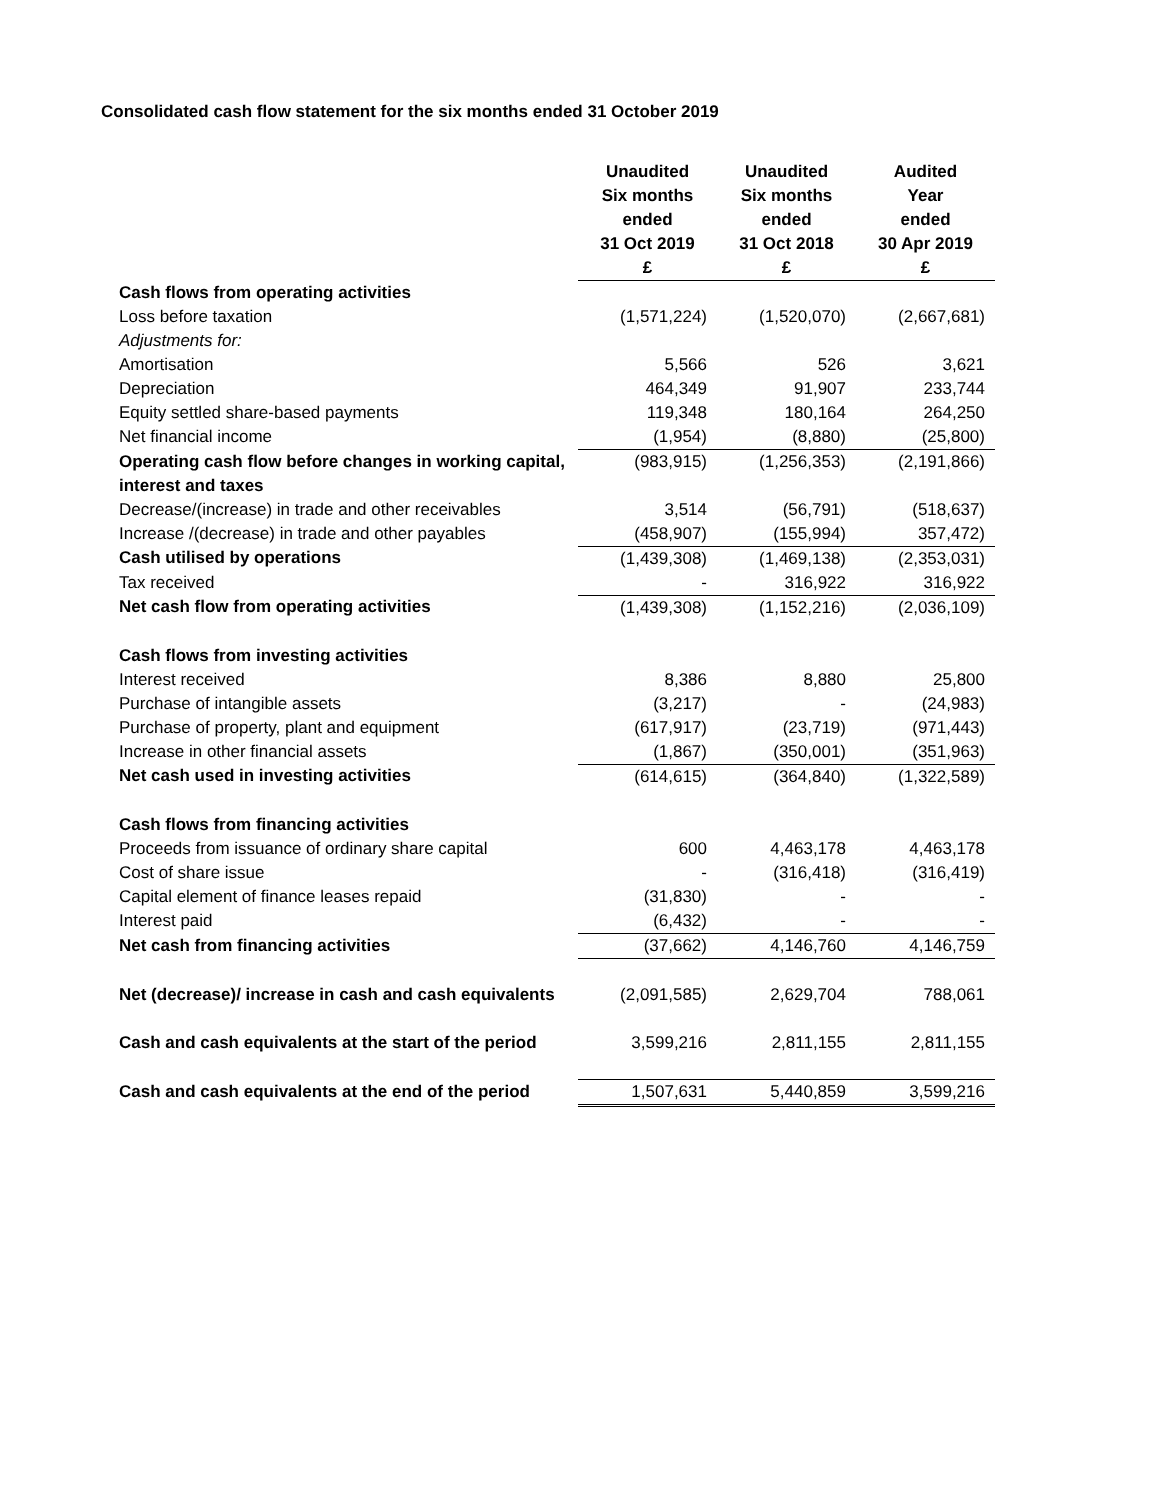Consolidated cash flow statement for the six months ended 31 October 2019
| | Unaudited Six months ended 31 Oct 2019 | Unaudited Six months ended 31 Oct 2018 | Audited Year ended 30 Apr 2019 |
| --- | --- | --- | --- |
| | £ | £ | £ |
| Cash flows from operating activities | | | |
| Loss before taxation | (1,571,224) | (1,520,070) | (2,667,681) |
| Adjustments for: | | | |
| Amortisation | 5,566 | 526 | 3,621 |
| Depreciation | 464,349 | 91,907 | 233,744 |
| Equity settled share-based payments | 119,348 | 180,164 | 264,250 |
| Net financial income | (1,954) | (8,880) | (25,800) |
| Operating cash flow before changes in working capital, interest and taxes | (983,915) | (1,256,353) | (2,191,866) |
| Decrease/(increase) in trade and other receivables | 3,514 | (56,791) | (518,637) |
| Increase /(decrease) in trade and other payables | (458,907) | (155,994) | 357,472) |
| Cash utilised by operations | (1,439,308) | (1,469,138) | (2,353,031) |
| Tax received | - | 316,922 | 316,922 |
| Net cash flow from operating activities | (1,439,308) | (1,152,216) | (2,036,109) |
| Cash flows from investing activities | | | |
| Interest received | 8,386 | 8,880 | 25,800 |
| Purchase of intangible assets | (3,217) | - | (24,983) |
| Purchase of property, plant and equipment | (617,917) | (23,719) | (971,443) |
| Increase in other financial assets | (1,867) | (350,001) | (351,963) |
| Net cash used in investing activities | (614,615) | (364,840) | (1,322,589) |
| Cash flows from financing activities | | | |
| Proceeds from issuance of ordinary share capital | 600 | 4,463,178 | 4,463,178 |
| Cost of share issue | - | (316,418) | (316,419) |
| Capital element of finance leases repaid | (31,830) | - | - |
| Interest paid | (6,432) | - | - |
| Net cash from financing activities | (37,662) | 4,146,760 | 4,146,759 |
| Net (decrease)/ increase in cash and cash equivalents | (2,091,585) | 2,629,704 | 788,061 |
| Cash and cash equivalents at the start of the period | 3,599,216 | 2,811,155 | 2,811,155 |
| Cash and cash equivalents at the end of the period | 1,507,631 | 5,440,859 | 3,599,216 |